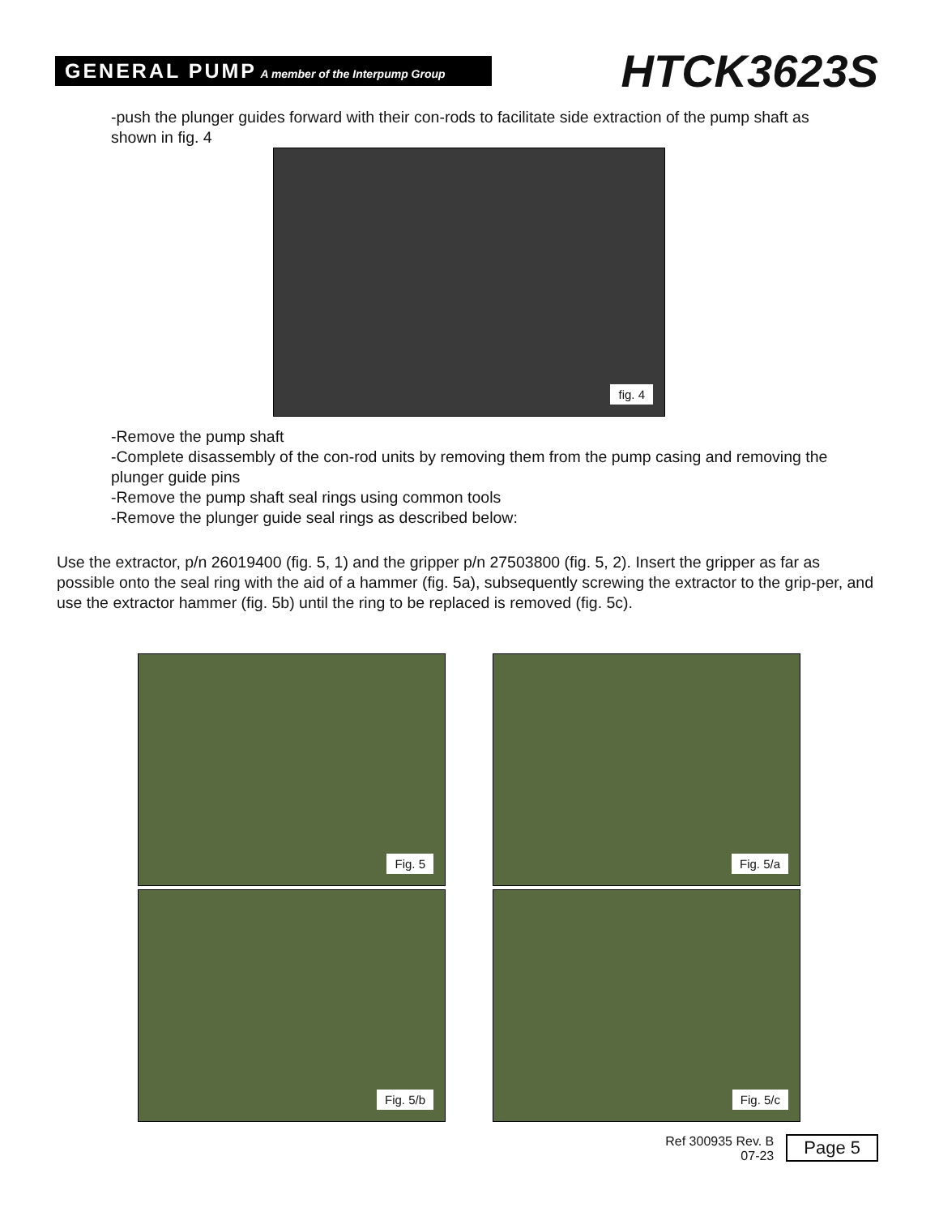GENERAL PUMP A member of the Interpump Group
HTCK3623S
-push the plunger guides forward with their con-rods to facilitate side extraction of the pump shaft as shown in fig. 4
fig. 4
-Remove the pump shaft
-Complete disassembly of the con-rod units by removing them from the pump casing and removing the plunger guide pins
-Remove the pump shaft seal rings using common tools
-Remove the plunger guide seal rings as described below:
Use the extractor, p/n 26019400 (fig. 5, 1) and the gripper p/n 27503800 (fig. 5, 2). Insert the gripper as far as possible onto the seal ring with the aid of a hammer (fig. 5a), subsequently screwing the extractor to the grip-per, and use the extractor hammer (fig. 5b) until the ring to be replaced is removed (fig. 5c).
Fig. 5
Fig. 5/a
Fig. 5/b
Fig. 5/c
Ref 300935 Rev. B
07-23
Page 5